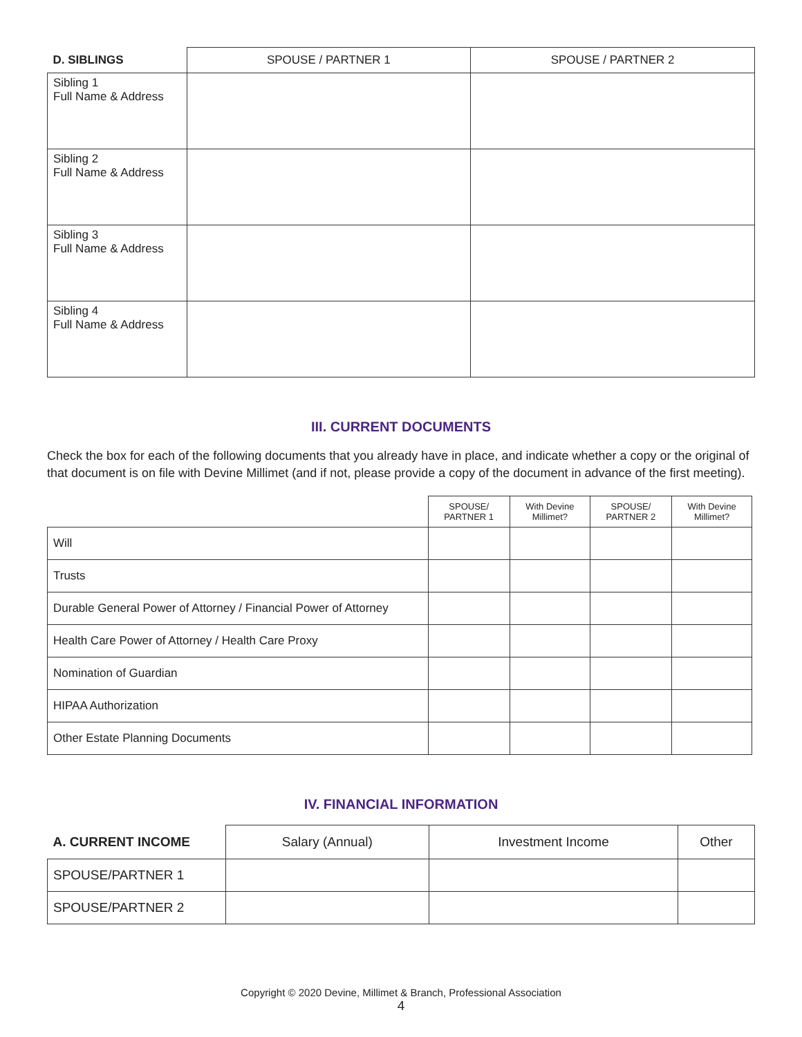| D. SIBLINGS | SPOUSE / PARTNER 1 | SPOUSE / PARTNER 2 |
| --- | --- | --- |
| Sibling 1 Full Name & Address | | |
| Sibling 2 Full Name & Address | | |
| Sibling 3 Full Name & Address | | |
| Sibling 4 Full Name & Address | | |
III. CURRENT DOCUMENTS
Check the box for each of the following documents that you already have in place, and indicate whether a copy or the original of that document is on file with Devine Millimet (and if not, please provide a copy of the document in advance of the first meeting).
| | SPOUSE/ PARTNER 1 | With Devine Millimet? | SPOUSE/ PARTNER 2 | With Devine Millimet? |
| --- | --- | --- | --- | --- |
| Will | | | | |
| Trusts | | | | |
| Durable General Power of Attorney / Financial Power of Attorney | | | | |
| Health Care Power of Attorney / Health Care Proxy | | | | |
| Nomination of Guardian | | | | |
| HIPAA Authorization | | | | |
| Other Estate Planning Documents | | | | |
IV. FINANCIAL INFORMATION
| A. CURRENT INCOME | Salary (Annual) | Investment Income | Other |
| --- | --- | --- | --- |
| SPOUSE/PARTNER 1 | | | |
| SPOUSE/PARTNER 2 | | | |
Copyright © 2020 Devine, Millimet & Branch, Professional Association
4